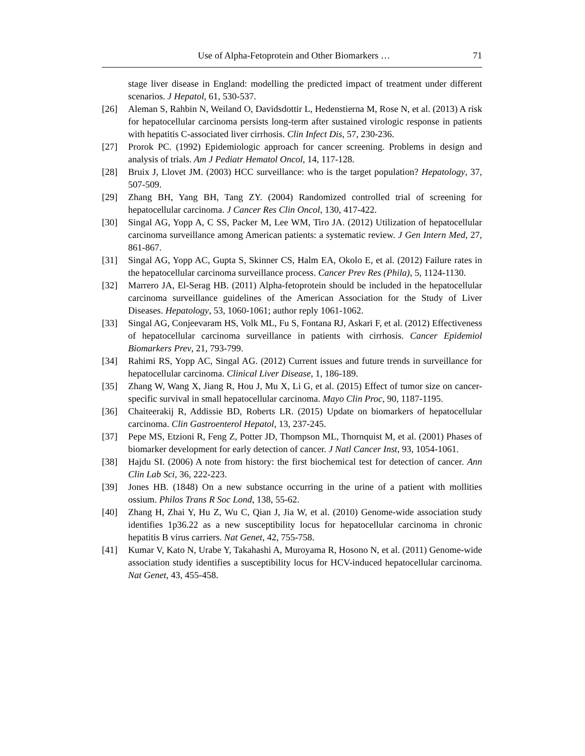Use of Alpha-Fetoprotein and Other Biomarkers … 71
stage liver disease in England: modelling the predicted impact of treatment under different scenarios. J Hepatol, 61, 530-537.
[26] Aleman S, Rahbin N, Weiland O, Davidsdottir L, Hedenstierna M, Rose N, et al. (2013) A risk for hepatocellular carcinoma persists long-term after sustained virologic response in patients with hepatitis C-associated liver cirrhosis. Clin Infect Dis, 57, 230-236.
[27] Prorok PC. (1992) Epidemiologic approach for cancer screening. Problems in design and analysis of trials. Am J Pediatr Hematol Oncol, 14, 117-128.
[28] Bruix J, Llovet JM. (2003) HCC surveillance: who is the target population? Hepatology, 37, 507-509.
[29] Zhang BH, Yang BH, Tang ZY. (2004) Randomized controlled trial of screening for hepatocellular carcinoma. J Cancer Res Clin Oncol, 130, 417-422.
[30] Singal AG, Yopp A, C SS, Packer M, Lee WM, Tiro JA. (2012) Utilization of hepatocellular carcinoma surveillance among American patients: a systematic review. J Gen Intern Med, 27, 861-867.
[31] Singal AG, Yopp AC, Gupta S, Skinner CS, Halm EA, Okolo E, et al. (2012) Failure rates in the hepatocellular carcinoma surveillance process. Cancer Prev Res (Phila), 5, 1124-1130.
[32] Marrero JA, El-Serag HB. (2011) Alpha-fetoprotein should be included in the hepatocellular carcinoma surveillance guidelines of the American Association for the Study of Liver Diseases. Hepatology, 53, 1060-1061; author reply 1061-1062.
[33] Singal AG, Conjeevaram HS, Volk ML, Fu S, Fontana RJ, Askari F, et al. (2012) Effectiveness of hepatocellular carcinoma surveillance in patients with cirrhosis. Cancer Epidemiol Biomarkers Prev, 21, 793-799.
[34] Rahimi RS, Yopp AC, Singal AG. (2012) Current issues and future trends in surveillance for hepatocellular carcinoma. Clinical Liver Disease, 1, 186-189.
[35] Zhang W, Wang X, Jiang R, Hou J, Mu X, Li G, et al. (2015) Effect of tumor size on cancer-specific survival in small hepatocellular carcinoma. Mayo Clin Proc, 90, 1187-1195.
[36] Chaiteerakij R, Addissie BD, Roberts LR. (2015) Update on biomarkers of hepatocellular carcinoma. Clin Gastroenterol Hepatol, 13, 237-245.
[37] Pepe MS, Etzioni R, Feng Z, Potter JD, Thompson ML, Thornquist M, et al. (2001) Phases of biomarker development for early detection of cancer. J Natl Cancer Inst, 93, 1054-1061.
[38] Hajdu SI. (2006) A note from history: the first biochemical test for detection of cancer. Ann Clin Lab Sci, 36, 222-223.
[39] Jones HB. (1848) On a new substance occurring in the urine of a patient with mollities ossium. Philos Trans R Soc Lond, 138, 55-62.
[40] Zhang H, Zhai Y, Hu Z, Wu C, Qian J, Jia W, et al. (2010) Genome-wide association study identifies 1p36.22 as a new susceptibility locus for hepatocellular carcinoma in chronic hepatitis B virus carriers. Nat Genet, 42, 755-758.
[41] Kumar V, Kato N, Urabe Y, Takahashi A, Muroyama R, Hosono N, et al. (2011) Genome-wide association study identifies a susceptibility locus for HCV-induced hepatocellular carcinoma. Nat Genet, 43, 455-458.